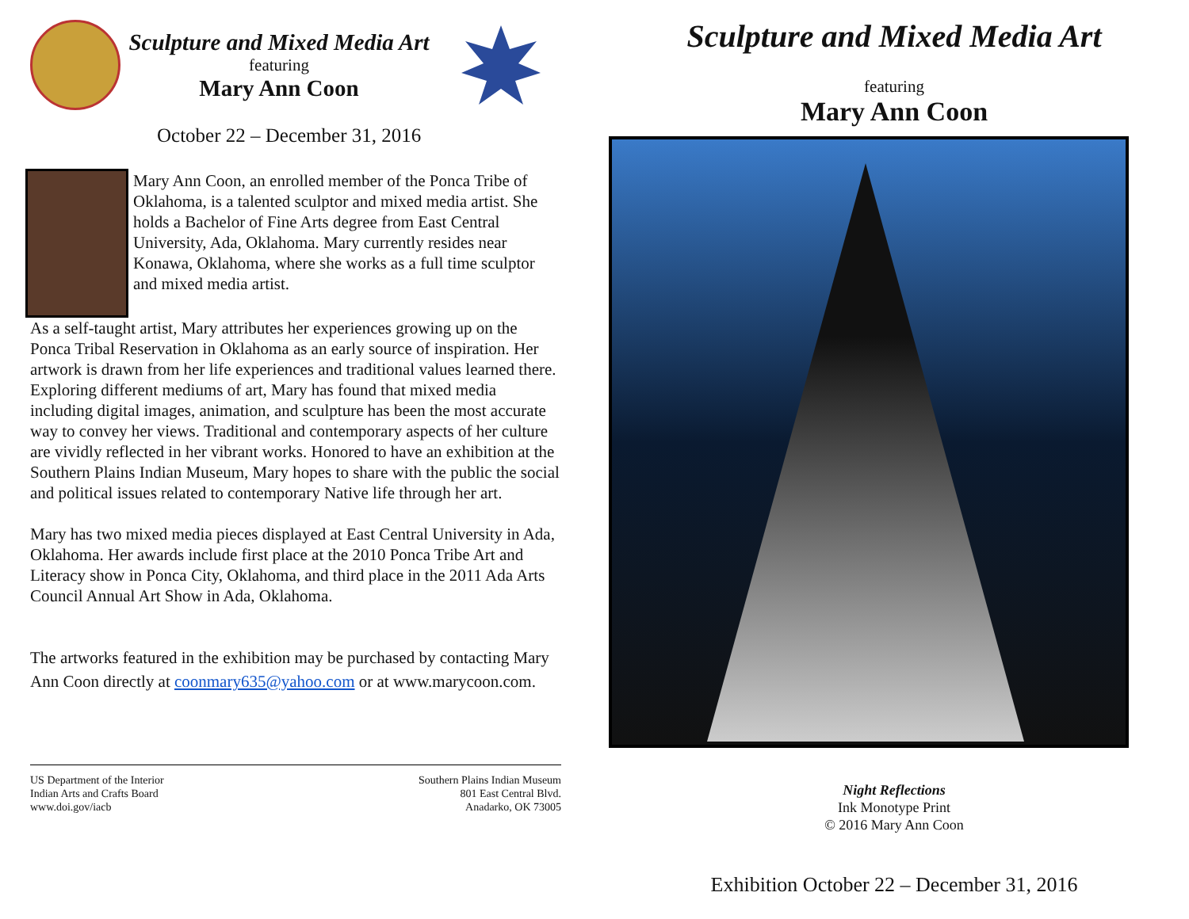Sculpture and Mixed Media Art
featuring
Mary Ann Coon
October 22 – December 31, 2016
Mary Ann Coon, an enrolled member of the Ponca Tribe of Oklahoma, is a talented sculptor and mixed media artist. She holds a Bachelor of Fine Arts degree from East Central University, Ada, Oklahoma. Mary currently resides near Konawa, Oklahoma, where she works as a full time sculptor and mixed media artist.
As a self-taught artist, Mary attributes her experiences growing up on the Ponca Tribal Reservation in Oklahoma as an early source of inspiration. Her artwork is drawn from her life experiences and traditional values learned there. Exploring different mediums of art, Mary has found that mixed media including digital images, animation, and sculpture has been the most accurate way to convey her views. Traditional and contemporary aspects of her culture are vividly reflected in her vibrant works. Honored to have an exhibition at the Southern Plains Indian Museum, Mary hopes to share with the public the social and political issues related to contemporary Native life through her art.
Mary has two mixed media pieces displayed at East Central University in Ada, Oklahoma. Her awards include first place at the 2010 Ponca Tribe Art and Literacy show in Ponca City, Oklahoma, and third place in the 2011 Ada Arts Council Annual Art Show in Ada, Oklahoma.
The artworks featured in the exhibition may be purchased by contacting Mary Ann Coon directly at coonmary635@yahoo.com or at www.marycoon.com.
US Department of the Interior
Indian Arts and Crafts Board
www.doi.gov/iacb
Southern Plains Indian Museum
801 East Central Blvd.
Anadarko, OK 73005
Sculpture and Mixed Media Art
featuring
Mary Ann Coon
Night Reflections
Ink Monotype Print
© 2016 Mary Ann Coon
Exhibition October 22 – December 31, 2016